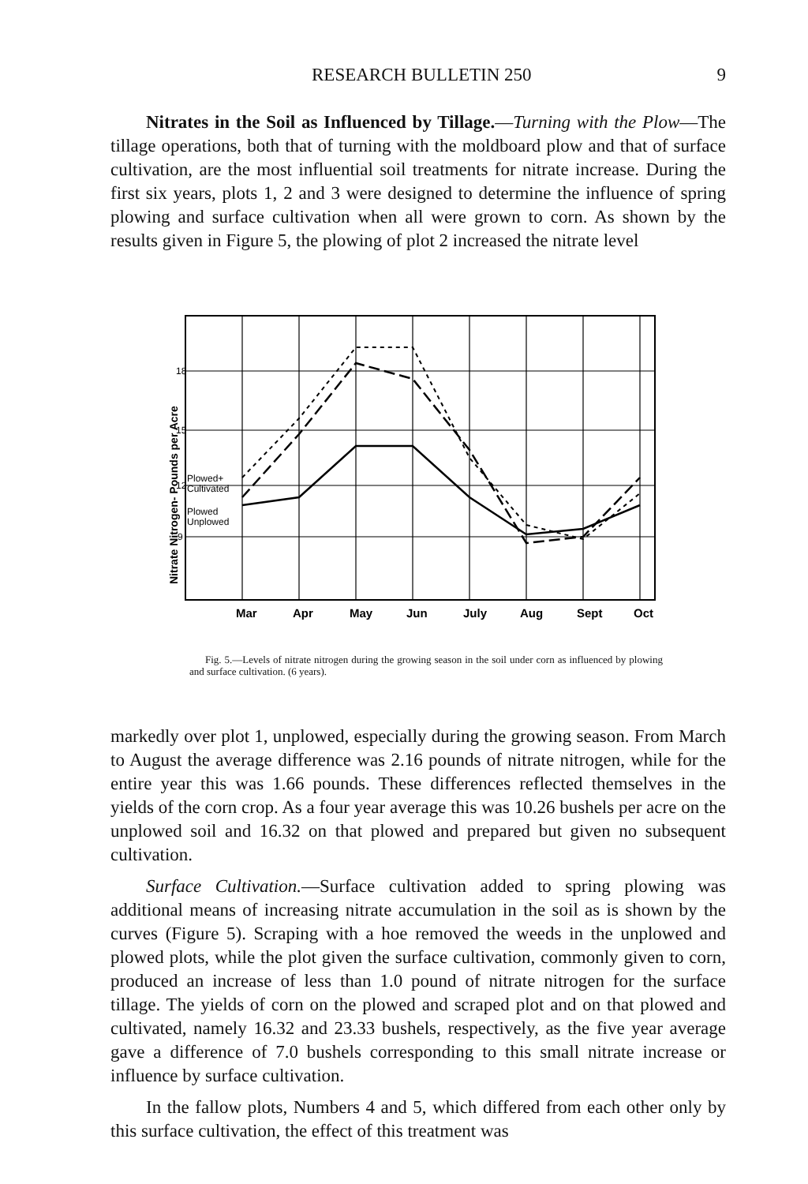RESEARCH BULLETIN 250 9
Nitrates in the Soil as Influenced by Tillage.—Turning with the Plow—The tillage operations, both that of turning with the moldboard plow and that of surface cultivation, are the most influential soil treatments for nitrate increase. During the first six years, plots 1, 2 and 3 were designed to determine the influence of spring plowing and surface cultivation when all were grown to corn. As shown by the results given in Figure 5, the plowing of plot 2 increased the nitrate level
Plowed+
Cultivated
Plowed
Unplowed
18
15
12
9
Nitrate Nitrogen- Pounds per Acre
Mar
Apr
May
Jun
July
Aug
Sept
Oct
Fig. 5.—Levels of nitrate nitrogen during the growing season in the soil under corn as influenced by plowing and surface cultivation. (6 years).
markedly over plot 1, unplowed, especially during the growing season. From March to August the average difference was 2.16 pounds of nitrate nitrogen, while for the entire year this was 1.66 pounds. These differences reflected themselves in the yields of the corn crop. As a four year average this was 10.26 bushels per acre on the unplowed soil and 16.32 on that plowed and prepared but given no subsequent cultivation.
Surface Cultivation.—Surface cultivation added to spring plowing was additional means of increasing nitrate accumulation in the soil as is shown by the curves (Figure 5). Scraping with a hoe removed the weeds in the unplowed and plowed plots, while the plot given the surface cultivation, commonly given to corn, produced an increase of less than 1.0 pound of nitrate nitrogen for the surface tillage. The yields of corn on the plowed and scraped plot and on that plowed and cultivated, namely 16.32 and 23.33 bushels, respectively, as the five year average gave a difference of 7.0 bushels corresponding to this small nitrate increase or influence by surface cultivation.
In the fallow plots, Numbers 4 and 5, which differed from each other only by this surface cultivation, the effect of this treatment was